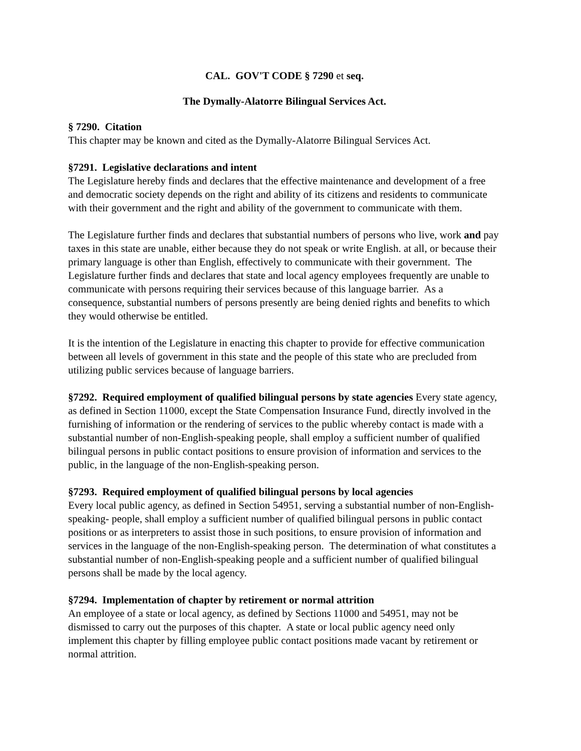CAL. GOV'T CODE § 7290 et seq.
The Dymally-Alatorre Bilingual Services Act.
§ 7290. Citation
This chapter may be known and cited as the Dymally-Alatorre Bilingual Services Act.
§7291. Legislative declarations and intent
The Legislature hereby finds and declares that the effective maintenance and development of a free and democratic society depends on the right and ability of its citizens and residents to communicate with their government and the right and ability of the government to communicate with them.
The Legislature further finds and declares that substantial numbers of persons who live, work and pay taxes in this state are unable, either because they do not speak or write English. at all, or because their primary language is other than English, effectively to communicate with their government. The Legislature further finds and declares that state and local agency employees frequently are unable to communicate with persons requiring their services because of this language barrier. As a consequence, substantial numbers of persons presently are being denied rights and benefits to which they would otherwise be entitled.
It is the intention of the Legislature in enacting this chapter to provide for effective communication between all levels of government in this state and the people of this state who are precluded from utilizing public services because of language barriers.
§7292. Required employment of qualified bilingual persons by state agencies Every state agency, as defined in Section 11000, except the State Compensation Insurance Fund, directly involved in the furnishing of information or the rendering of services to the public whereby contact is made with a substantial number of non-English-speaking people, shall employ a sufficient number of qualified bilingual persons in public contact positions to ensure provision of information and services to the public, in the language of the non-English-speaking person.
§7293. Required employment of qualified bilingual persons by local agencies
Every local public agency, as defined in Section 54951, serving a substantial number of non-English-speaking- people, shall employ a sufficient number of qualified bilingual persons in public contact positions or as interpreters to assist those in such positions, to ensure provision of information and services in the language of the non-English-speaking person. The determination of what constitutes a substantial number of non-English-speaking people and a sufficient number of qualified bilingual persons shall be made by the local agency.
§7294. Implementation of chapter by retirement or normal attrition
An employee of a state or local agency, as defined by Sections 11000 and 54951, may not be dismissed to carry out the purposes of this chapter. A state or local public agency need only implement this chapter by filling employee public contact positions made vacant by retirement or normal attrition.